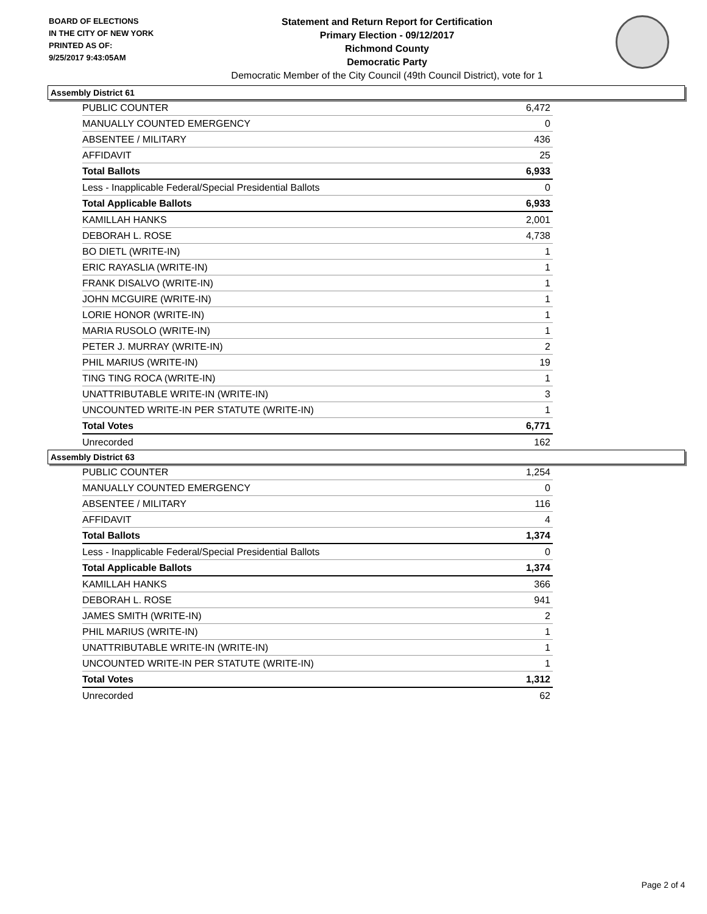BOARD OF ELECTIONS
IN THE CITY OF NEW YORK
PRINTED AS OF:
9/25/2017 9:43:05AM
Statement and Return Report for Certification
Primary Election - 09/12/2017
Richmond County
Democratic Party
Democratic Member of the City Council (49th Council District), vote for 1
Assembly District 61
| PUBLIC COUNTER | 6,472 |
| MANUALLY COUNTED EMERGENCY | 0 |
| ABSENTEE / MILITARY | 436 |
| AFFIDAVIT | 25 |
| Total Ballots | 6,933 |
| Less - Inapplicable Federal/Special Presidential Ballots | 0 |
| Total Applicable Ballots | 6,933 |
| KAMILLAH HANKS | 2,001 |
| DEBORAH L. ROSE | 4,738 |
| BO DIETL (WRITE-IN) | 1 |
| ERIC RAYASLIA (WRITE-IN) | 1 |
| FRANK DISALVO (WRITE-IN) | 1 |
| JOHN MCGUIRE (WRITE-IN) | 1 |
| LORIE HONOR (WRITE-IN) | 1 |
| MARIA RUSOLO (WRITE-IN) | 1 |
| PETER J. MURRAY (WRITE-IN) | 2 |
| PHIL MARIUS (WRITE-IN) | 19 |
| TING TING ROCA (WRITE-IN) | 1 |
| UNATTRIBUTABLE WRITE-IN (WRITE-IN) | 3 |
| UNCOUNTED WRITE-IN PER STATUTE (WRITE-IN) | 1 |
| Total Votes | 6,771 |
| Unrecorded | 162 |
Assembly District 63
| PUBLIC COUNTER | 1,254 |
| MANUALLY COUNTED EMERGENCY | 0 |
| ABSENTEE / MILITARY | 116 |
| AFFIDAVIT | 4 |
| Total Ballots | 1,374 |
| Less - Inapplicable Federal/Special Presidential Ballots | 0 |
| Total Applicable Ballots | 1,374 |
| KAMILLAH HANKS | 366 |
| DEBORAH L. ROSE | 941 |
| JAMES SMITH (WRITE-IN) | 2 |
| PHIL MARIUS (WRITE-IN) | 1 |
| UNATTRIBUTABLE WRITE-IN (WRITE-IN) | 1 |
| UNCOUNTED WRITE-IN PER STATUTE (WRITE-IN) | 1 |
| Total Votes | 1,312 |
| Unrecorded | 62 |
Page 2 of 4